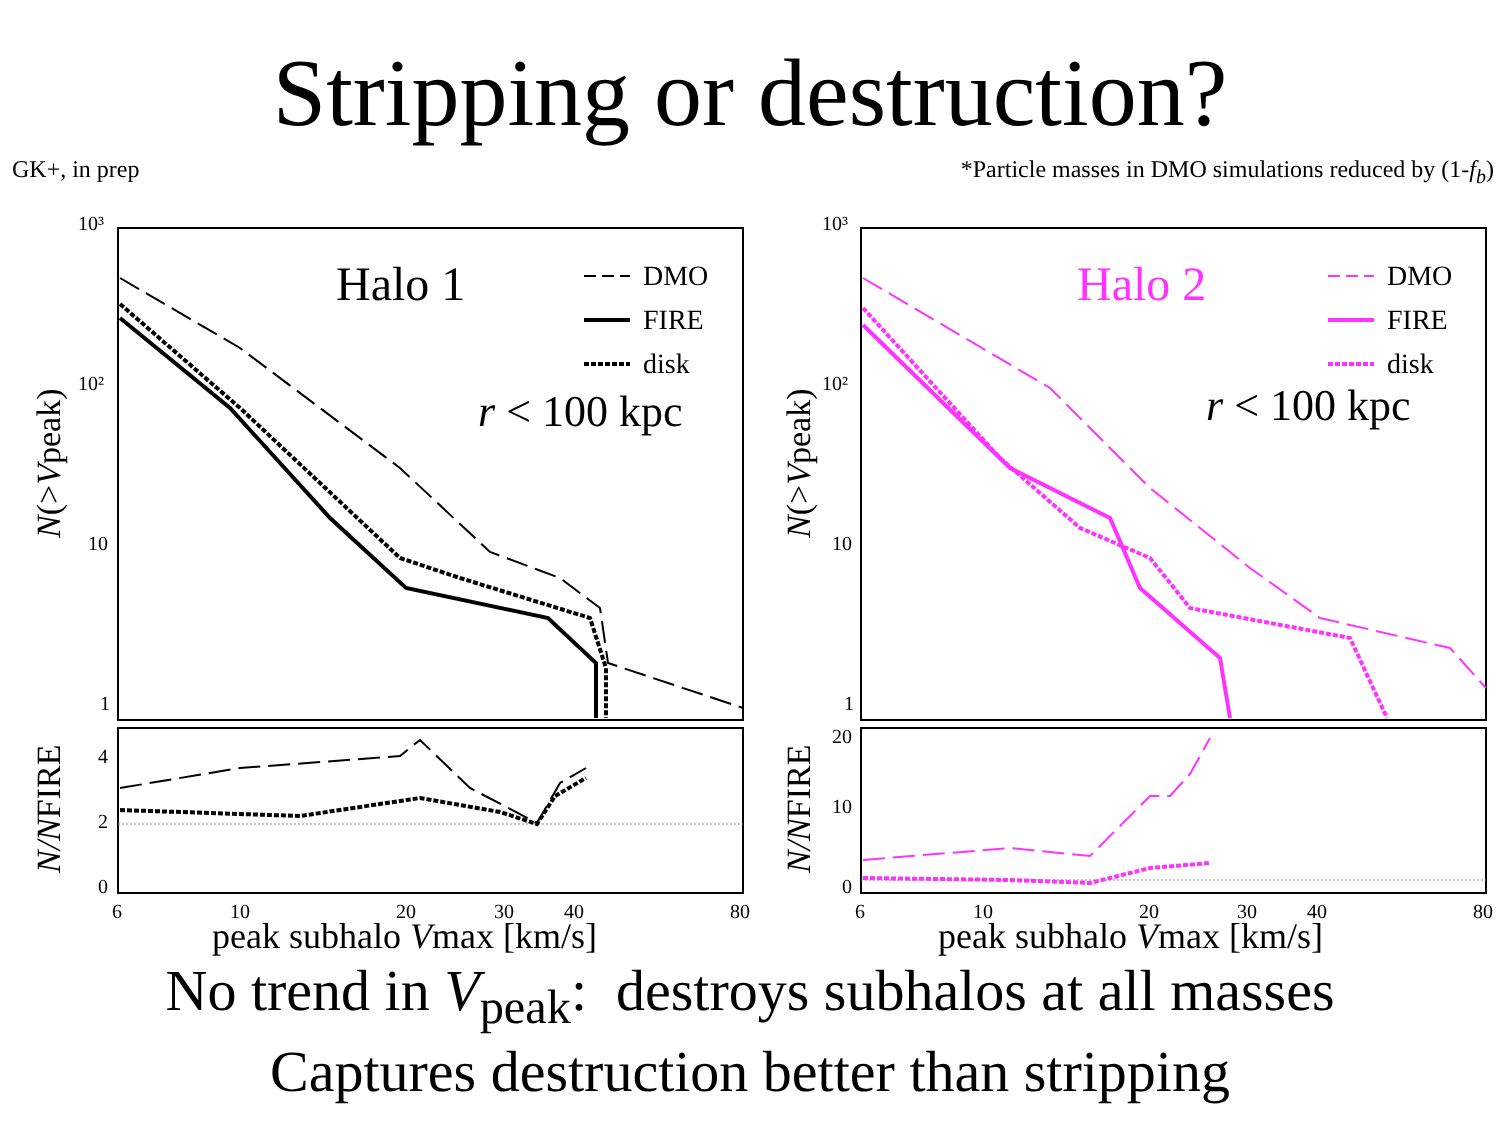Stripping or destruction?
GK+, in prep *Particle masses in DMO simulations reduced by (1-f<sub>b</sub>)
10³
10²
10
1
4
2
0
6
10
20
30
40
80
peak subhalo Vmax [km/s]
N(>Vpeak)
N/NFIRE
Halo 1
r < 100 kpc
DMO
FIRE
disk
10³
10²
10
1
20
10
0
6
10
20
30
40
80
peak subhalo Vmax [km/s]
N(>Vpeak)
N/NFIRE
Halo 2
r < 100 kpc
DMO
FIRE
disk
No trend in V<sub>peak</sub>: destroys subhalos at all masses
Captures destruction better than stripping